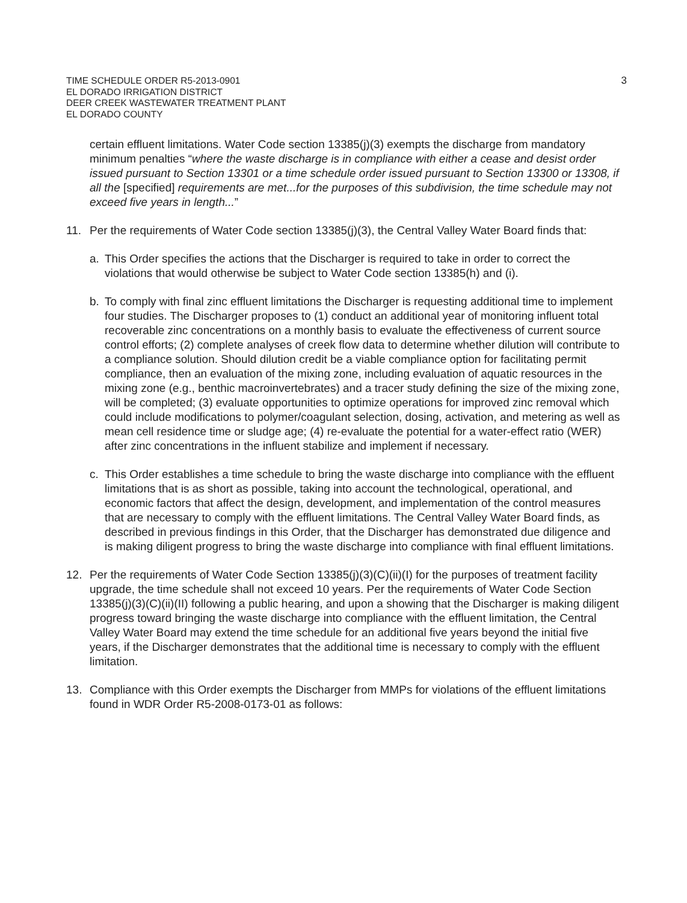TIME SCHEDULE ORDER R5-2013-0901
EL DORADO IRRIGATION DISTRICT
DEER CREEK WASTEWATER TREATMENT PLANT
EL DORADO COUNTY
3
certain effluent limitations. Water Code section 13385(j)(3) exempts the discharge from mandatory minimum penalties “where the waste discharge is in compliance with either a cease and desist order issued pursuant to Section 13301 or a time schedule order issued pursuant to Section 13300 or 13308, if all the [specified] requirements are met...for the purposes of this subdivision, the time schedule may not exceed five years in length...”
11. Per the requirements of Water Code section 13385(j)(3), the Central Valley Water Board finds that:
a. This Order specifies the actions that the Discharger is required to take in order to correct the violations that would otherwise be subject to Water Code section 13385(h) and (i).
b. To comply with final zinc effluent limitations the Discharger is requesting additional time to implement four studies. The Discharger proposes to (1) conduct an additional year of monitoring influent total recoverable zinc concentrations on a monthly basis to evaluate the effectiveness of current source control efforts; (2) complete analyses of creek flow data to determine whether dilution will contribute to a compliance solution. Should dilution credit be a viable compliance option for facilitating permit compliance, then an evaluation of the mixing zone, including evaluation of aquatic resources in the mixing zone (e.g., benthic macroinvertebrates) and a tracer study defining the size of the mixing zone, will be completed; (3) evaluate opportunities to optimize operations for improved zinc removal which could include modifications to polymer/coagulant selection, dosing, activation, and metering as well as mean cell residence time or sludge age; (4) re-evaluate the potential for a water-effect ratio (WER) after zinc concentrations in the influent stabilize and implement if necessary.
c. This Order establishes a time schedule to bring the waste discharge into compliance with the effluent limitations that is as short as possible, taking into account the technological, operational, and economic factors that affect the design, development, and implementation of the control measures that are necessary to comply with the effluent limitations. The Central Valley Water Board finds, as described in previous findings in this Order, that the Discharger has demonstrated due diligence and is making diligent progress to bring the waste discharge into compliance with final effluent limitations.
12. Per the requirements of Water Code Section 13385(j)(3)(C)(ii)(I) for the purposes of treatment facility upgrade, the time schedule shall not exceed 10 years. Per the requirements of Water Code Section 13385(j)(3)(C)(ii)(II) following a public hearing, and upon a showing that the Discharger is making diligent progress toward bringing the waste discharge into compliance with the effluent limitation, the Central Valley Water Board may extend the time schedule for an additional five years beyond the initial five years, if the Discharger demonstrates that the additional time is necessary to comply with the effluent limitation.
13. Compliance with this Order exempts the Discharger from MMPs for violations of the effluent limitations found in WDR Order R5-2008-0173-01 as follows: